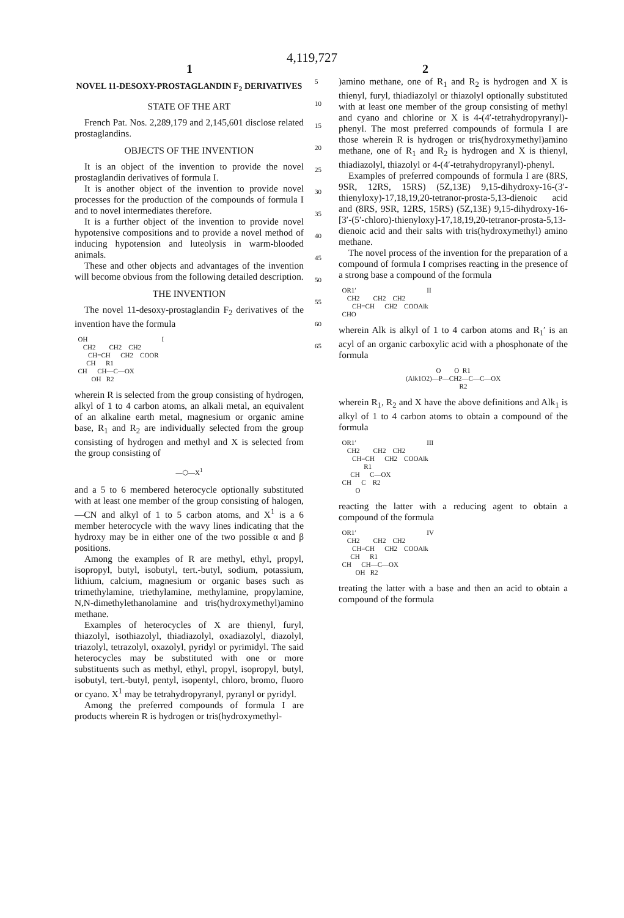4,119,727
1 2
NOVEL 11-DESOXY-PROSTAGLANDIN F<sub>2</sub> DERIVATIVES
STATE OF THE ART
French Pat. Nos. 2,289,179 and 2,145,601 disclose related prostaglandins.
OBJECTS OF THE INVENTION
It is an object of the invention to provide the novel prostaglandin derivatives of formula I.
It is another object of the invention to provide novel processes for the production of the compounds of formula I and to novel intermediates therefore.
It is a further object of the invention to provide novel hypotensive compositions and to provide a novel method of inducing hypotension and luteolysis in warm-blooded animals.
These and other objects and advantages of the invention will become obvious from the following detailed description.
THE INVENTION
The novel 11-desoxy-prostaglandin F<sub>2</sub> derivatives of the invention have the formula
  OH                                            I
     CH2        CH2    CH2
        CH=CH      CH2    COOR
       CH      R1
  CH      CH—C—OX
          OH   R2
wherein R is selected from the group consisting of hydrogen, alkyl of 1 to 4 carbon atoms, an alkali metal, an equivalent of an alkaline earth metal, magnesium or organic amine base, R<sub>1</sub> and R<sub>2</sub> are individually selected from the group consisting of hydrogen and methyl and X is selected from the group consisting of
—⬡—X<sup>1</sup>
and a 5 to 6 membered heterocycle optionally substituted with at least one member of the group consisting of halogen, —CN and alkyl of 1 to 5 carbon atoms, and X<sup>1</sup> is a 6 member heterocycle with the wavy lines indicating that the hydroxy may be in either one of the two possible α and β positions.
Among the examples of R are methyl, ethyl, propyl, isopropyl, butyl, isobutyl, tert.-butyl, sodium, potassium, lithium, calcium, magnesium or organic bases such as trimethylamine, triethylamine, methylamine, propylamine, N,N-dimethylethanolamine and tris(hydroxymethyl)amino methane.
Examples of heterocycles of X are thienyl, furyl, thiazolyl, isothiazolyl, thiadiazolyl, oxadiazolyl, diazolyl, triazolyl, tetrazolyl, oxazolyl, pyridyl or pyrimidyl. The said heterocycles may be substituted with one or more substituents such as methyl, ethyl, propyl, isopropyl, butyl, isobutyl, tert.-butyl, pentyl, isopentyl, chloro, bromo, fluoro or cyano. X<sup>1</sup> may be tetrahydropyranyl, pyranyl or pyridyl.
Among the preferred compounds of formula I are products wherein R is hydrogen or tris(hydroxymethyl-
5
10
15
20
25
30
35
40
45
50
55
60
65
)amino methane, one of R<sub>1</sub> and R<sub>2</sub> is hydrogen and X is thienyl, furyl, thiadiazolyl or thiazolyl optionally substituted with at least one member of the group consisting of methyl and cyano and chlorine or X is 4-(4′-tetrahydropyranyl)-phenyl. The most preferred compounds of formula I are those wherein R is hydrogen or tris(hydroxymethyl)amino methane, one of R<sub>1</sub> and R<sub>2</sub> is hydrogen and X is thienyl, thiadiazolyl, thiazolyl or 4-(4′-tetrahydropyranyl)-phenyl.
Examples of preferred compounds of formula I are (8RS, 9SR, 12RS, 15RS) (5Z,13E) 9,15-dihydroxy-16-(3′-thienyloxy)-17,18,19,20-tetranor-prosta-5,13-dienoic acid and (8RS, 9SR, 12RS, 15RS) (5Z,13E) 9,15-dihydroxy-16-[3′-(5′-chloro)-thienyloxy]-17,18,19,20-tetranor-prosta-5,13-dienoic acid and their salts with tris(hydroxymethyl) amino methane.
The novel process of the invention for the preparation of a compound of formula I comprises reacting in the presence of a strong base a compound of the formula
  OR1′                                          II
     CH2        CH2    CH2
        CH=CH      CH2    COOAlk
  CHO
wherein Alk is alkyl of 1 to 4 carbon atoms and R<sub>1</sub>′ is an acyl of an organic carboxylic acid with a phosphonate of the formula
O        O  R1
(Alk1O2)—P—CH2—C—C—OX
            R2
wherein R<sub>1</sub>, R<sub>2</sub> and X have the above definitions and Alk<sub>1</sub> is alkyl of 1 to 4 carbon atoms to obtain a compound of the formula
  OR1′                                          III
     CH2        CH2    CH2
        CH=CH      CH2    COOAlk
               R1
       CH      C—OX
  CH      C    R2
          O
reacting the latter with a reducing agent to obtain a compound of the formula
  OR1′                                          IV
     CH2        CH2    CH2
        CH=CH      CH2    COOAlk
       CH      R1
  CH      CH—C—OX
          OH   R2
treating the latter with a base and then an acid to obtain a compound of the formula